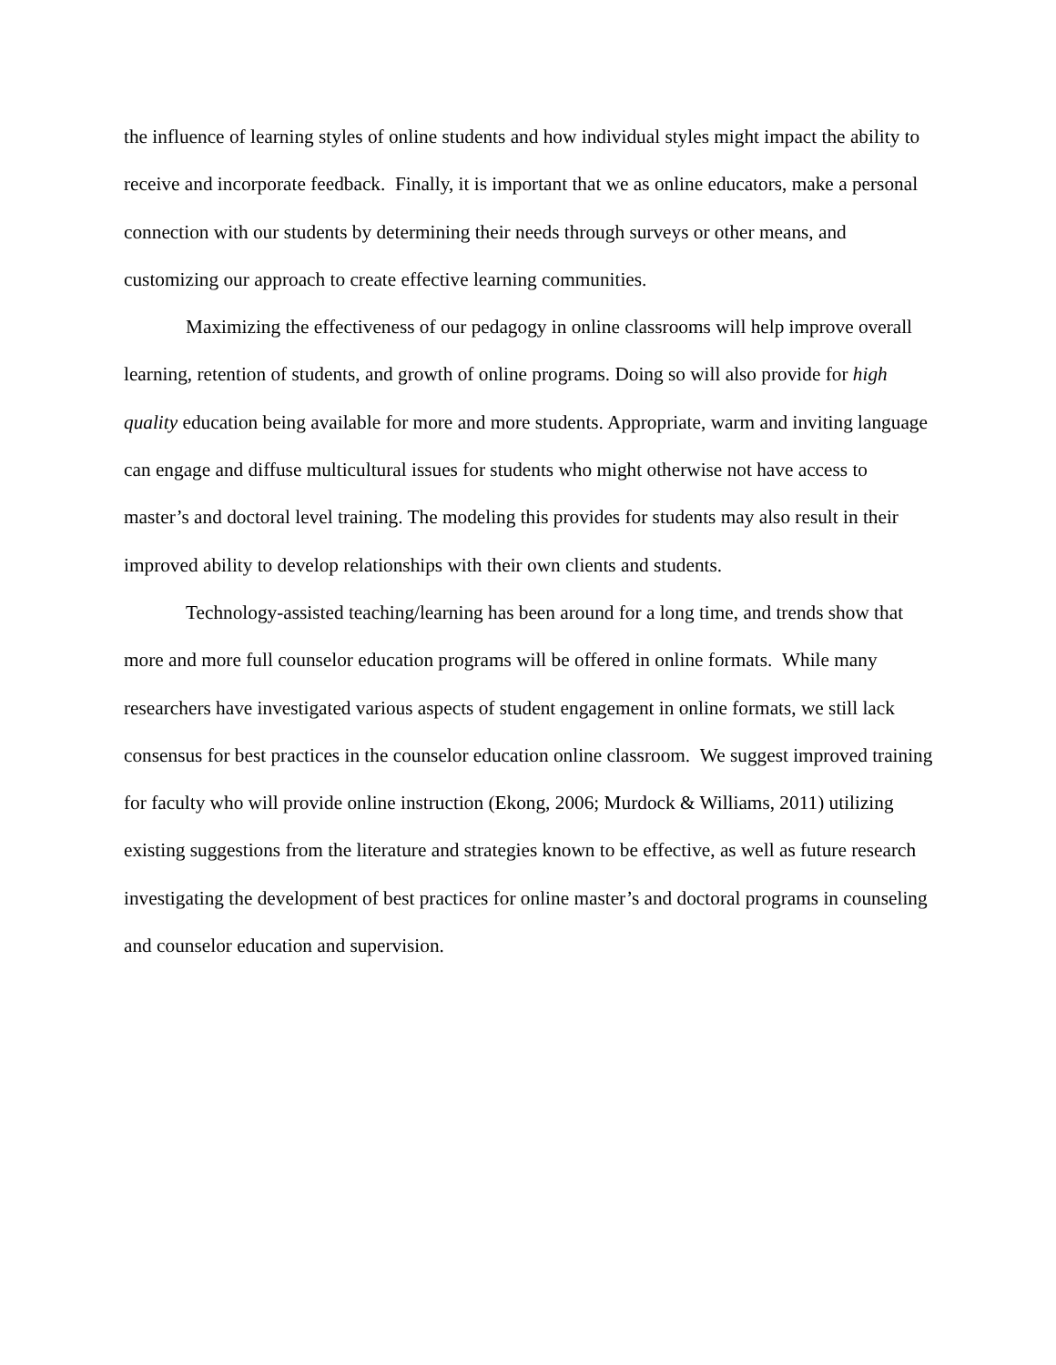the influence of learning styles of online students and how individual styles might impact the ability to receive and incorporate feedback. Finally, it is important that we as online educators, make a personal connection with our students by determining their needs through surveys or other means, and customizing our approach to create effective learning communities.
Maximizing the effectiveness of our pedagogy in online classrooms will help improve overall learning, retention of students, and growth of online programs. Doing so will also provide for high quality education being available for more and more students. Appropriate, warm and inviting language can engage and diffuse multicultural issues for students who might otherwise not have access to master’s and doctoral level training. The modeling this provides for students may also result in their improved ability to develop relationships with their own clients and students.
Technology-assisted teaching/learning has been around for a long time, and trends show that more and more full counselor education programs will be offered in online formats. While many researchers have investigated various aspects of student engagement in online formats, we still lack consensus for best practices in the counselor education online classroom. We suggest improved training for faculty who will provide online instruction (Ekong, 2006; Murdock & Williams, 2011) utilizing existing suggestions from the literature and strategies known to be effective, as well as future research investigating the development of best practices for online master’s and doctoral programs in counseling and counselor education and supervision.